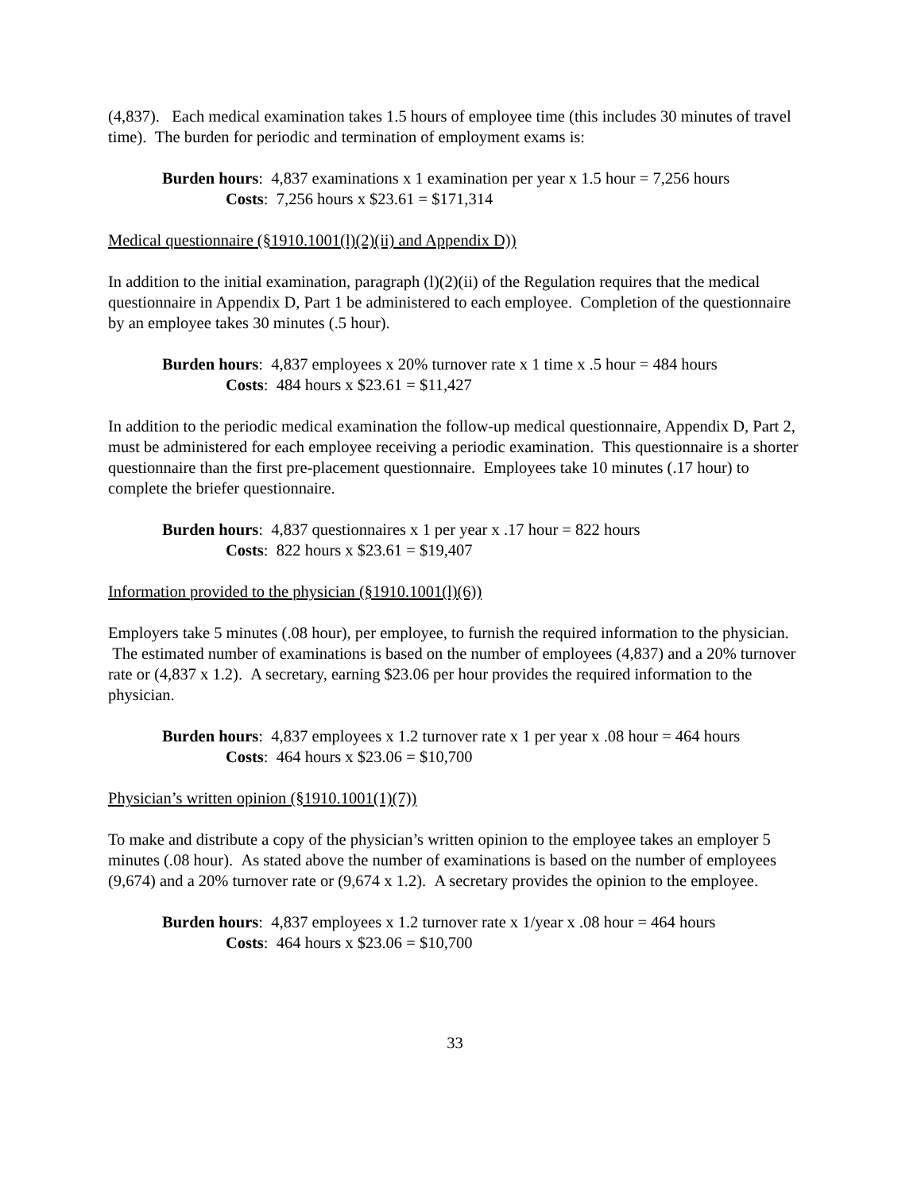(4,837). Each medical examination takes 1.5 hours of employee time (this includes 30 minutes of travel time). The burden for periodic and termination of employment exams is:
Burden hours: 4,837 examinations x 1 examination per year x 1.5 hour = 7,256 hours
Costs: 7,256 hours x $23.61 = $171,314
Medical questionnaire (§1910.1001(l)(2)(ii) and Appendix D))
In addition to the initial examination, paragraph (l)(2)(ii) of the Regulation requires that the medical questionnaire in Appendix D, Part 1 be administered to each employee. Completion of the questionnaire by an employee takes 30 minutes (.5 hour).
Burden hours: 4,837 employees x 20% turnover rate x 1 time x .5 hour = 484 hours
Costs: 484 hours x $23.61 = $11,427
In addition to the periodic medical examination the follow-up medical questionnaire, Appendix D, Part 2, must be administered for each employee receiving a periodic examination. This questionnaire is a shorter questionnaire than the first pre-placement questionnaire. Employees take 10 minutes (.17 hour) to complete the briefer questionnaire.
Burden hours: 4,837 questionnaires x 1 per year x .17 hour = 822 hours
Costs: 822 hours x $23.61 = $19,407
Information provided to the physician (§1910.1001(l)(6))
Employers take 5 minutes (.08 hour), per employee, to furnish the required information to the physician. The estimated number of examinations is based on the number of employees (4,837) and a 20% turnover rate or (4,837 x 1.2). A secretary, earning $23.06 per hour provides the required information to the physician.
Burden hours: 4,837 employees x 1.2 turnover rate x 1 per year x .08 hour = 464 hours
Costs: 464 hours x $23.06 = $10,700
Physician’s written opinion (§1910.1001(1)(7))
To make and distribute a copy of the physician’s written opinion to the employee takes an employer 5 minutes (.08 hour). As stated above the number of examinations is based on the number of employees (9,674) and a 20% turnover rate or (9,674 x 1.2). A secretary provides the opinion to the employee.
Burden hours: 4,837 employees x 1.2 turnover rate x 1/year x .08 hour = 464 hours
Costs: 464 hours x $23.06 = $10,700
33